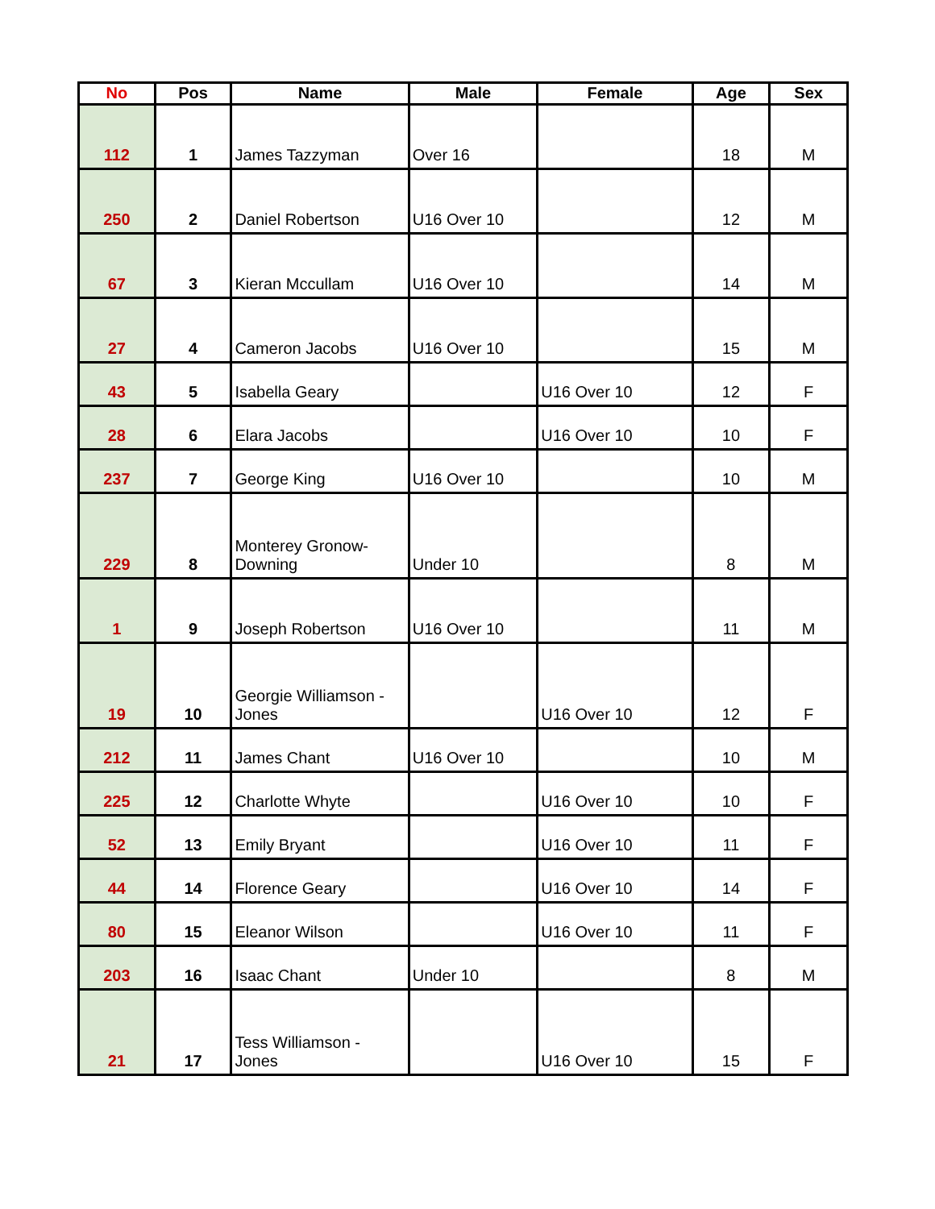| No | Pos | Name | Male | Female | Age | Sex |
| --- | --- | --- | --- | --- | --- | --- |
| 112 | 1 | James Tazzyman | Over 16 | | 18 | M |
| 250 | 2 | Daniel Robertson | U16 Over 10 | | 12 | M |
| 67 | 3 | Kieran Mccullam | U16 Over 10 | | 14 | M |
| 27 | 4 | Cameron Jacobs | U16 Over 10 | | 15 | M |
| 43 | 5 | Isabella Geary | | U16 Over 10 | 12 | F |
| 28 | 6 | Elara Jacobs | | U16 Over 10 | 10 | F |
| 237 | 7 | George King | U16 Over 10 | | 10 | M |
| 229 | 8 | Monterey Gronow- Downing | Under 10 | | 8 | M |
| 1 | 9 | Joseph Robertson | U16 Over 10 | | 11 | M |
| 19 | 10 | Georgie Williamson - Jones | | U16 Over 10 | 12 | F |
| 212 | 11 | James Chant | U16 Over 10 | | 10 | M |
| 225 | 12 | Charlotte Whyte | | U16 Over 10 | 10 | F |
| 52 | 13 | Emily Bryant | | U16 Over 10 | 11 | F |
| 44 | 14 | Florence Geary | | U16 Over 10 | 14 | F |
| 80 | 15 | Eleanor Wilson | | U16 Over 10 | 11 | F |
| 203 | 16 | Isaac Chant | Under 10 | | 8 | M |
| 21 | 17 | Tess Williamson - Jones | | U16 Over 10 | 15 | F |